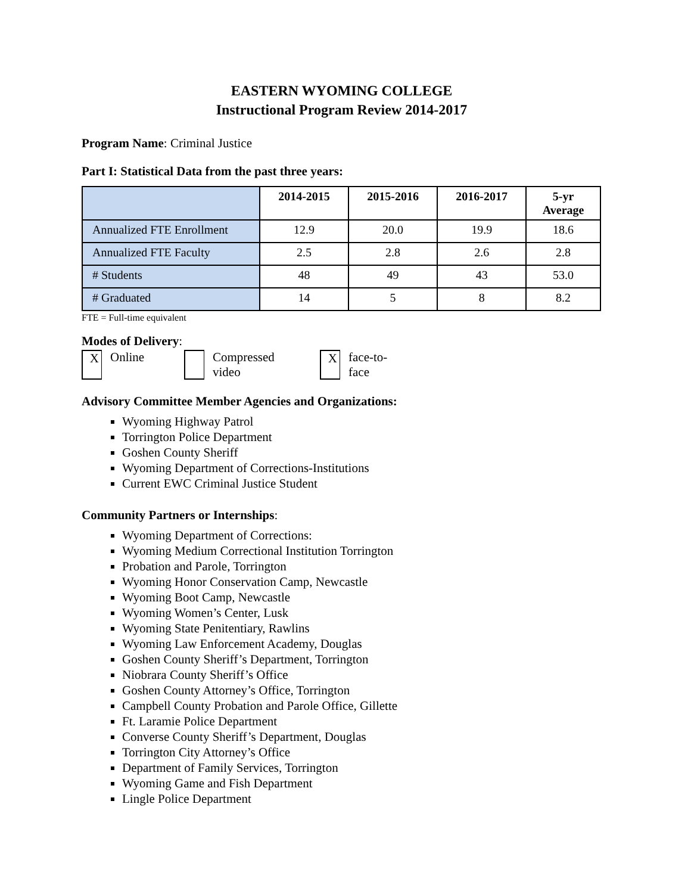EASTERN WYOMING COLLEGE
Instructional Program Review 2014-2017
Program Name: Criminal Justice
Part I: Statistical Data from the past three years:
| | 2014-2015 | 2015-2016 | 2016-2017 | 5-yr Average |
| --- | --- | --- | --- | --- |
| Annualized FTE Enrollment | 12.9 | 20.0 | 19.9 | 18.6 |
| Annualized FTE Faculty | 2.5 | 2.8 | 2.6 | 2.8 |
| # Students | 48 | 49 | 43 | 53.0 |
| # Graduated | 14 | 5 | 8 | 8.2 |
FTE = Full-time equivalent
Modes of Delivery:
X
Online Compressed
video
X
face-to-
face
Advisory Committee Member Agencies and Organizations:
Wyoming Highway Patrol
Torrington Police Department
Goshen County Sheriff
Wyoming Department of Corrections-Institutions
Current EWC Criminal Justice Student
Community Partners or Internships:
Wyoming Department of Corrections:
Wyoming Medium Correctional Institution Torrington
Probation and Parole, Torrington
Wyoming Honor Conservation Camp, Newcastle
Wyoming Boot Camp, Newcastle
Wyoming Women’s Center, Lusk
Wyoming State Penitentiary, Rawlins
Wyoming Law Enforcement Academy, Douglas
Goshen County Sheriff’s Department, Torrington
Niobrara County Sheriff’s Office
Goshen County Attorney’s Office, Torrington
Campbell County Probation and Parole Office, Gillette
Ft. Laramie Police Department
Converse County Sheriff’s Department, Douglas
Torrington City Attorney’s Office
Department of Family Services, Torrington
Wyoming Game and Fish Department
Lingle Police Department